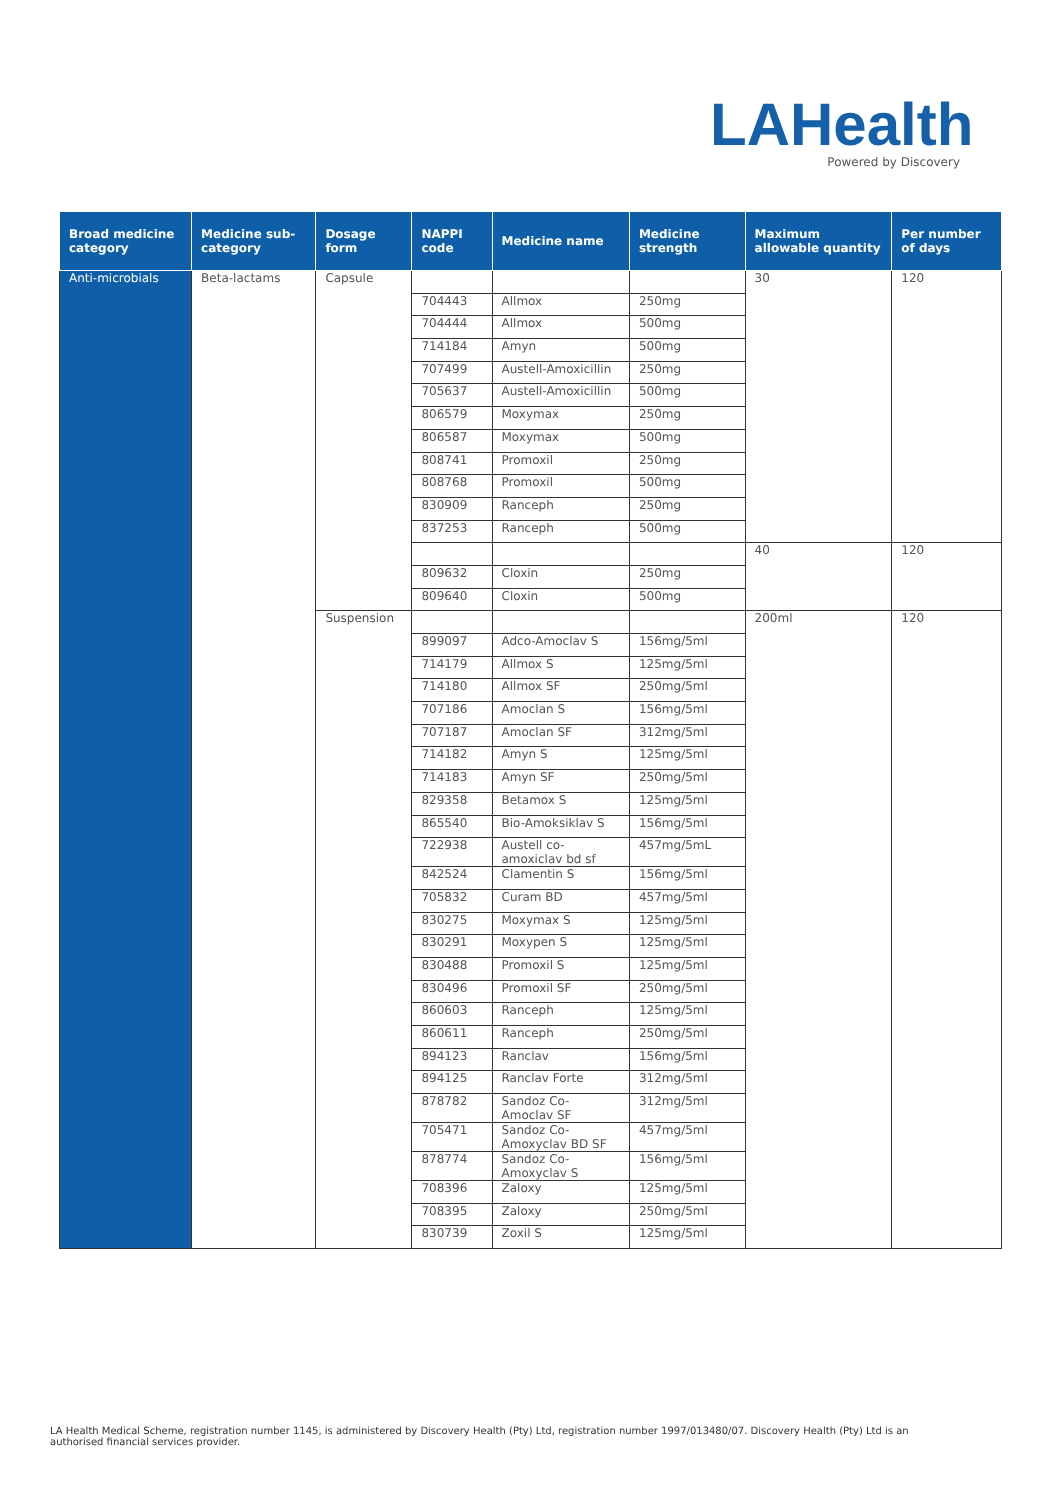LAHealth
Powered by Discovery
| Broad medicine category | Medicine sub-category | Dosage form | NAPPI code | Medicine name | Medicine strength | Maximum allowable quantity | Per number of days |
| --- | --- | --- | --- | --- | --- | --- | --- |
| Anti-microbials | Beta-lactams | Capsule | | | | 30 | 120 |
| | | | 704443 | Allmox | 250mg | | |
| | | | 704444 | Allmox | 500mg | | |
| | | | 714184 | Amyn | 500mg | | |
| | | | 707499 | Austell-Amoxicillin | 250mg | | |
| | | | 705637 | Austell-Amoxicillin | 500mg | | |
| | | | 806579 | Moxymax | 250mg | | |
| | | | 806587 | Moxymax | 500mg | | |
| | | | 808741 | Promoxil | 250mg | | |
| | | | 808768 | Promoxil | 500mg | | |
| | | | 830909 | Ranceph | 250mg | | |
| | | | 837253 | Ranceph | 500mg | | |
| | | | | | | 40 | 120 |
| | | | 809632 | Cloxin | 250mg | | |
| | | | 809640 | Cloxin | 500mg | | |
| | | Suspension | | | | 200ml | 120 |
| | | | 899097 | Adco-Amoclav S | 156mg/5ml | | |
| | | | 714179 | Allmox S | 125mg/5ml | | |
| | | | 714180 | Allmox SF | 250mg/5ml | | |
| | | | 707186 | Amoclan S | 156mg/5ml | | |
| | | | 707187 | Amoclan SF | 312mg/5ml | | |
| | | | 714182 | Amyn S | 125mg/5ml | | |
| | | | 714183 | Amyn SF | 250mg/5ml | | |
| | | | 829358 | Betamox S | 125mg/5ml | | |
| | | | 865540 | Bio-Amoksiklav S | 156mg/5ml | | |
| | | | 722938 | Austell co-amoxiclav bd sf | 457mg/5mL | | |
| | | | 842524 | Clamentin S | 156mg/5ml | | |
| | | | 705832 | Curam BD | 457mg/5ml | | |
| | | | 830275 | Moxymax S | 125mg/5ml | | |
| | | | 830291 | Moxypen S | 125mg/5ml | | |
| | | | 830488 | Promoxil S | 125mg/5ml | | |
| | | | 830496 | Promoxil SF | 250mg/5ml | | |
| | | | 860603 | Ranceph | 125mg/5ml | | |
| | | | 860611 | Ranceph | 250mg/5ml | | |
| | | | 894123 | Ranclav | 156mg/5ml | | |
| | | | 894125 | Ranclav Forte | 312mg/5ml | | |
| | | | 878782 | Sandoz Co-Amoclav SF | 312mg/5ml | | |
| | | | 705471 | Sandoz Co-Amoxyclav BD SF | 457mg/5ml | | |
| | | | 878774 | Sandoz Co-Amoxyclav S | 156mg/5ml | | |
| | | | 708396 | Zaloxy | 125mg/5ml | | |
| | | | 708395 | Zaloxy | 250mg/5ml | | |
| | | | 830739 | Zoxil S | 125mg/5ml | | |
LA Health Medical Scheme, registration number 1145, is administered by Discovery Health (Pty) Ltd, registration number 1997/013480/07. Discovery Health (Pty) Ltd is an authorised financial services provider.